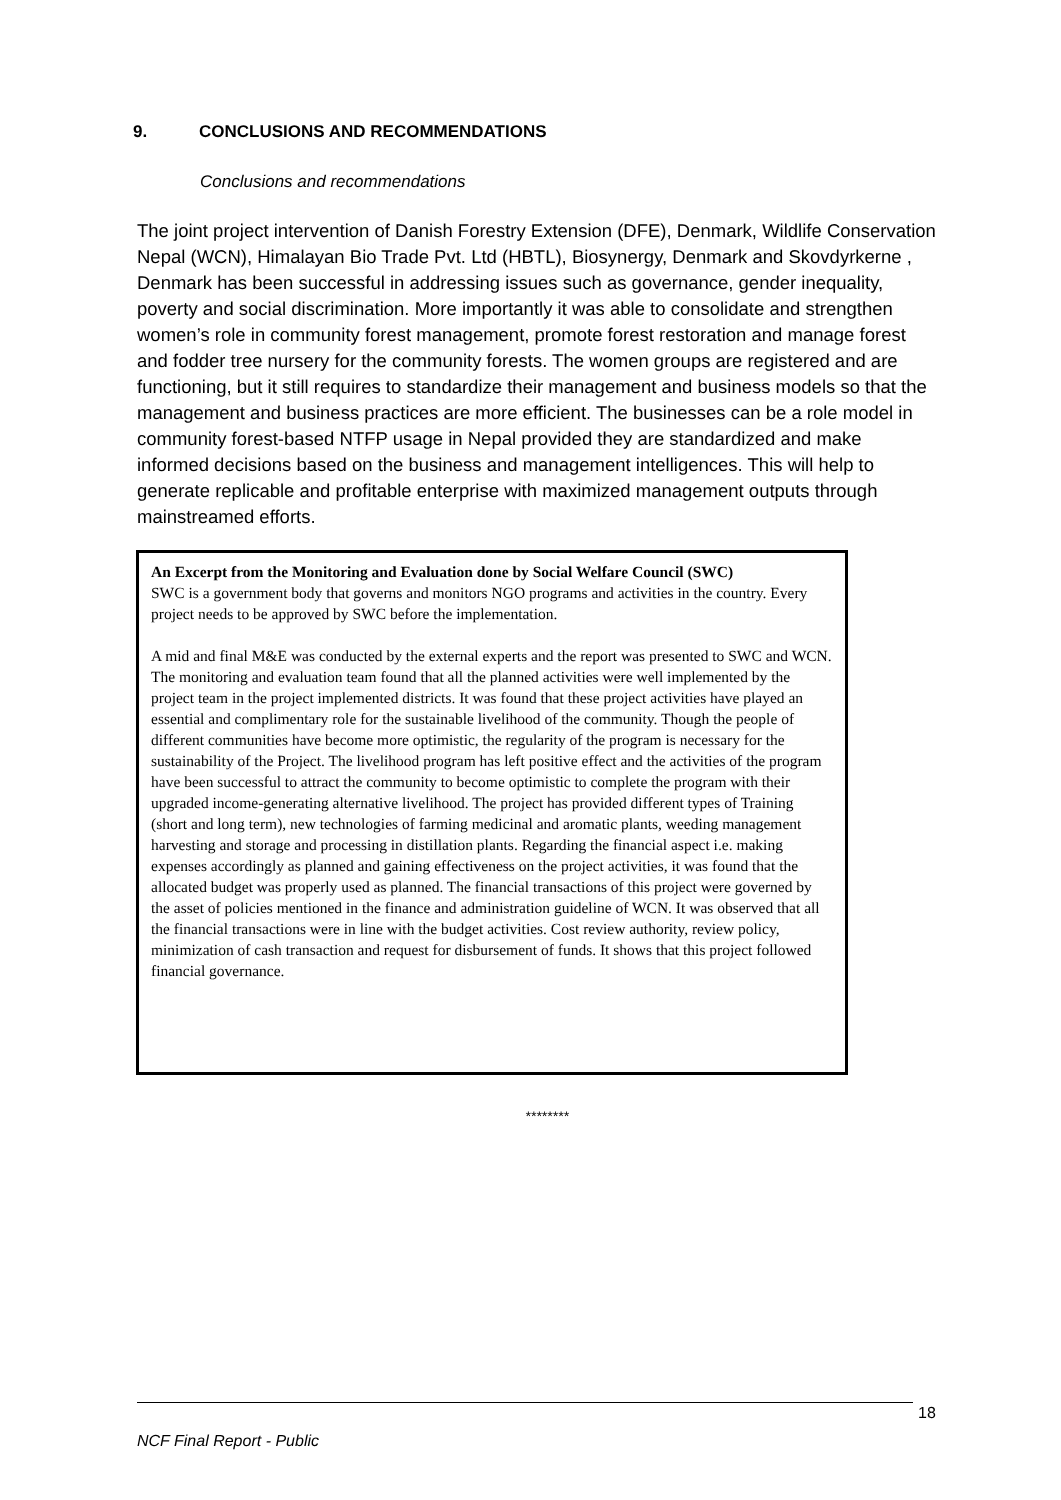9. CONCLUSIONS AND RECOMMENDATIONS
Conclusions and recommendations
The joint project intervention of Danish Forestry Extension (DFE), Denmark, Wildlife Conservation Nepal (WCN), Himalayan Bio Trade Pvt. Ltd (HBTL), Biosynergy, Denmark and Skovdyrkerne , Denmark has been successful in addressing issues such as governance, gender inequality, poverty and social discrimination. More importantly it was able to consolidate and strengthen women’s role in community forest management, promote forest restoration and manage forest and fodder tree nursery for the community forests. The women groups are registered and are functioning, but it still requires to standardize their management and business models so that the management and business practices are more efficient. The businesses can be a role model in community forest-based NTFP usage in Nepal provided they are standardized and make informed decisions based on the business and management intelligences. This will help to generate replicable and profitable enterprise with maximized management outputs through mainstreamed efforts.
An Excerpt from the Monitoring and Evaluation done by Social Welfare Council (SWC)
SWC is a government body that governs and monitors NGO programs and activities in the country. Every project needs to be approved by SWC before the implementation.
A mid and final M&E was conducted by the external experts and the report was presented to SWC and WCN. The monitoring and evaluation team found that all the planned activities were well implemented by the project team in the project implemented districts. It was found that these project activities have played an essential and complimentary role for the sustainable livelihood of the community. Though the people of different communities have become more optimistic, the regularity of the program is necessary for the sustainability of the Project. The livelihood program has left positive effect and the activities of the program have been successful to attract the community to become optimistic to complete the program with their upgraded income-generating alternative livelihood. The project has provided different types of Training (short and long term), new technologies of farming medicinal and aromatic plants, weeding management harvesting and storage and processing in distillation plants. Regarding the financial aspect i.e. making expenses accordingly as planned and gaining effectiveness on the project activities, it was found that the allocated budget was properly used as planned. The financial transactions of this project were governed by the asset of policies mentioned in the finance and administration guideline of WCN. It was observed that all the financial transactions were in line with the budget activities. Cost review authority, review policy, minimization of cash transaction and request for disbursement of funds. It shows that this project followed financial governance.
********
18
NCF Final Report - Public